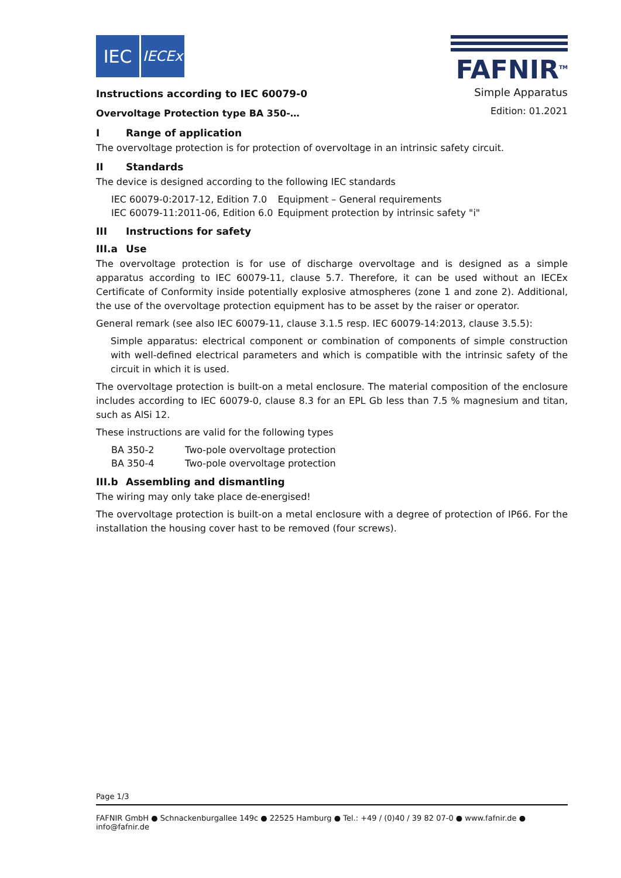IEC
IECEx
Instructions according to IEC 60079-0
Overvoltage Protection type BA 350-…
FAFNIR<sup>TM</sup>
Simple Apparatus
Edition: 01.2021
I Range of application
The overvoltage protection is for protection of overvoltage in an intrinsic safety circuit.
II Standards
The device is designed according to the following IEC standards
| IEC 60079-0:2017-12, Edition 7.0 | Equipment – General requirements |
| IEC 60079-11:2011-06, Edition 6.0 | Equipment protection by intrinsic safety "i" |
III Instructions for safety
III.a Use
The overvoltage protection is for use of discharge overvoltage and is designed as a simple apparatus according to IEC 60079-11, clause 5.7. Therefore, it can be used without an IECEx Certificate of Conformity inside potentially explosive atmospheres (zone 1 and zone 2). Additional, the use of the overvoltage protection equipment has to be asset by the raiser or operator.
General remark (see also IEC 60079-11, clause 3.1.5 resp. IEC 60079-14:2013, clause 3.5.5):
Simple apparatus: electrical component or combination of components of simple construction with well-defined electrical parameters and which is compatible with the intrinsic safety of the circuit in which it is used.
The overvoltage protection is built-on a metal enclosure. The material composition of the enclosure includes according to IEC 60079-0, clause 8.3 for an EPL Gb less than 7.5 % magnesium and titan, such as AlSi 12.
These instructions are valid for the following types
| BA 350-2 | Two-pole overvoltage protection |
| BA 350-4 | Two-pole overvoltage protection |
III.b Assembling and dismantling
The wiring may only take place de-energised!
The overvoltage protection is built-on a metal enclosure with a degree of protection of IP66. For the installation the housing cover hast to be removed (four screws).
Page 1/3
FAFNIR GmbH ● Schnackenburgallee 149c ● 22525 Hamburg ● Tel.: +49 / (0)40 / 39 82 07-0 ● www.fafnir.de ● info@fafnir.de